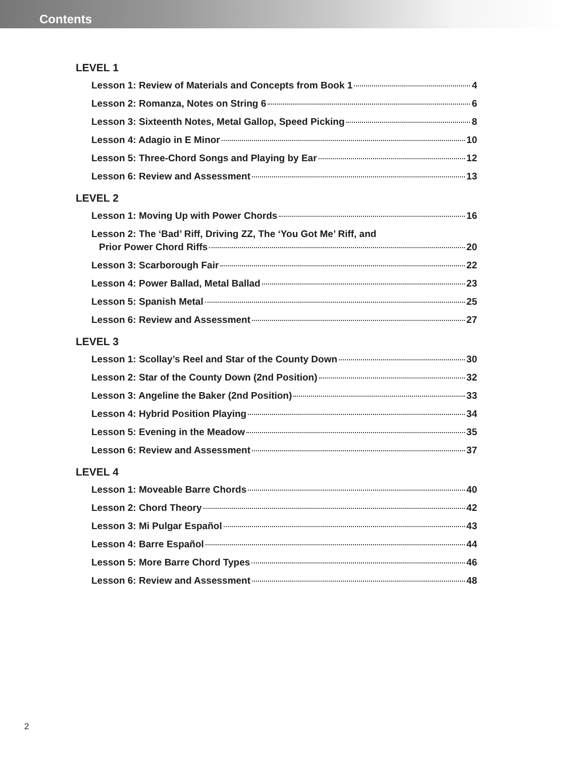Contents
LEVEL 1
Lesson 1: Review of Materials and Concepts from Book 1 4
Lesson 2: Romanza, Notes on String 6 6
Lesson 3: Sixteenth Notes, Metal Gallop, Speed Picking 8
Lesson 4: Adagio in E Minor 10
Lesson 5: Three-Chord Songs and Playing by Ear 12
Lesson 6: Review and Assessment 13
LEVEL 2
Lesson 1: Moving Up with Power Chords 16
Lesson 2: The ‘Bad’ Riff, Driving ZZ, The ‘You Got Me’ Riff, and
Prior Power Chord Riffs 20
Lesson 3: Scarborough Fair 22
Lesson 4: Power Ballad, Metal Ballad 23
Lesson 5: Spanish Metal 25
Lesson 6: Review and Assessment 27
LEVEL 3
Lesson 1: Scollay’s Reel and Star of the County Down 30
Lesson 2: Star of the County Down (2nd Position) 32
Lesson 3: Angeline the Baker (2nd Position) 33
Lesson 4: Hybrid Position Playing 34
Lesson 5: Evening in the Meadow 35
Lesson 6: Review and Assessment 37
LEVEL 4
Lesson 1: Moveable Barre Chords 40
Lesson 2: Chord Theory 42
Lesson 3: Mi Pulgar Español 43
Lesson 4: Barre Español 44
Lesson 5: More Barre Chord Types 46
Lesson 6: Review and Assessment 48
2